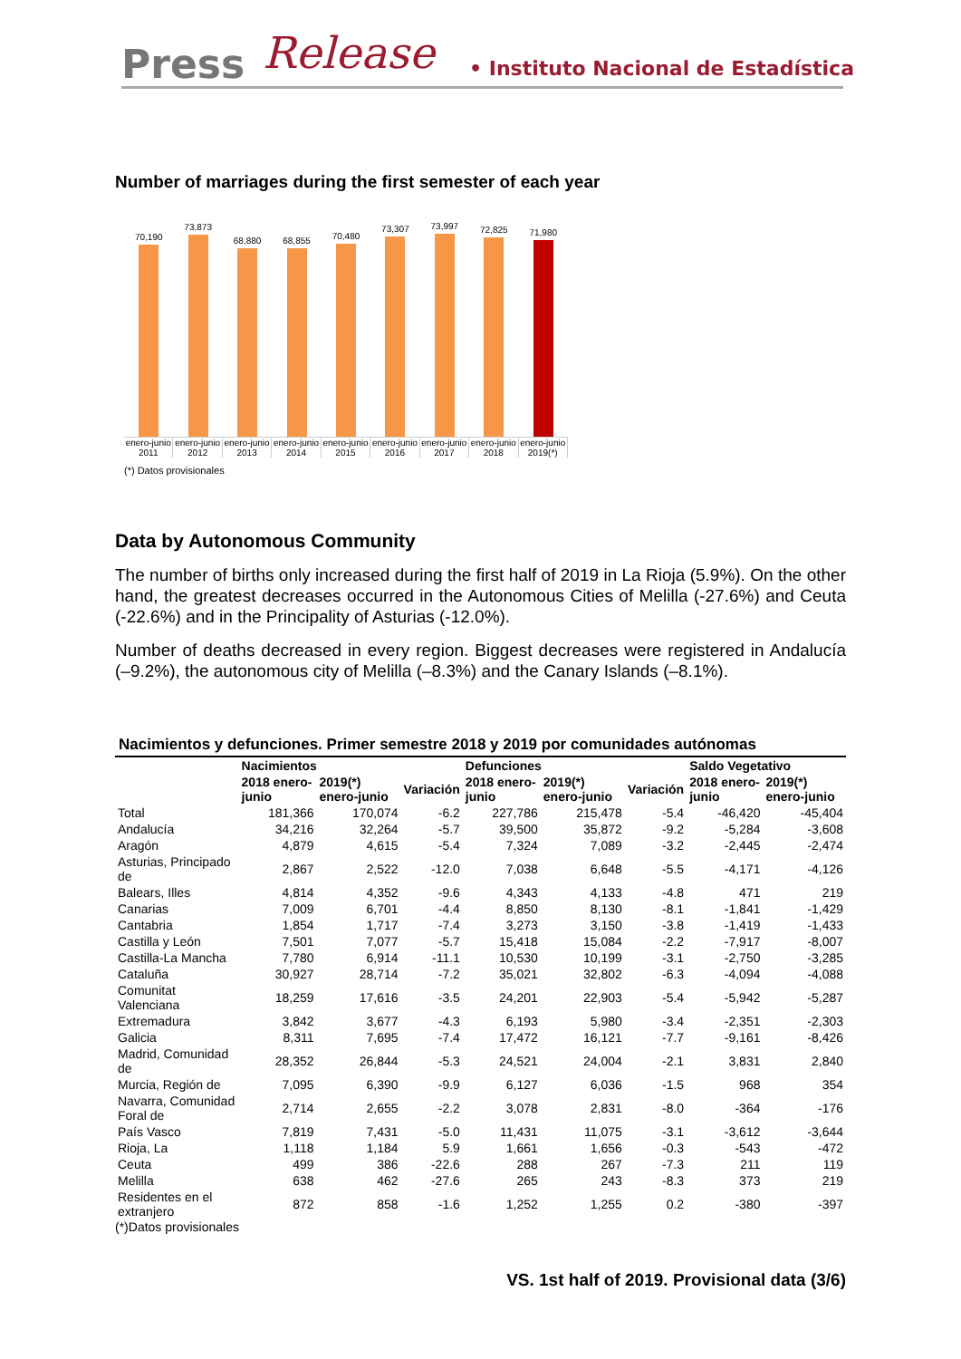Press Release • Instituto Nacional de Estadística
Number of marriages during the first semester of each year
70,190
73,873
68,880
68,855
70,480
73,307
73,997
72,825
71,980
enero-junio 2011 enero-junio 2012 enero-junio 2013 enero-junio 2014 enero-junio 2015 enero-junio 2016 enero-junio 2017 enero-junio 2018 enero-junio 2019(*)
(*) Datos provisionales
Data by Autonomous Community
The number of births only increased during the first half of 2019 in La Rioja (5.9%). On the other hand, the greatest decreases occurred in the Autonomous Cities of Melilla (-27.6%) and Ceuta (-22.6%) and in the Principality of Asturias (-12.0%).
Number of deaths decreased in every region. Biggest decreases were registered in Andalucía (–9.2%), the autonomous city of Melilla (–8.3%) and the Canary Islands (–8.1%).
Nacimientos y defunciones. Primer semestre 2018 y 2019 por comunidades autónomas
| | Nacimientos | | | Defunciones | | | Saldo Vegetativo | |
| --- | --- | --- | --- | --- | --- | --- | --- | --- |
| | 2018 enero-junio | 2019(*) enero-junio | Variación | 2018 enero-junio | 2019(*) enero-junio | Variación | 2018 enero-junio | 2019(*) enero-junio |
| Total | 181,366 | 170,074 | -6.2 | 227,786 | 215,478 | -5.4 | -46,420 | -45,404 |
| Andalucía | 34,216 | 32,264 | -5.7 | 39,500 | 35,872 | -9.2 | -5,284 | -3,608 |
| Aragón | 4,879 | 4,615 | -5.4 | 7,324 | 7,089 | -3.2 | -2,445 | -2,474 |
| Asturias, Principado de | 2,867 | 2,522 | -12.0 | 7,038 | 6,648 | -5.5 | -4,171 | -4,126 |
| Balears, Illes | 4,814 | 4,352 | -9.6 | 4,343 | 4,133 | -4.8 | 471 | 219 |
| Canarias | 7,009 | 6,701 | -4.4 | 8,850 | 8,130 | -8.1 | -1,841 | -1,429 |
| Cantabria | 1,854 | 1,717 | -7.4 | 3,273 | 3,150 | -3.8 | -1,419 | -1,433 |
| Castilla y León | 7,501 | 7,077 | -5.7 | 15,418 | 15,084 | -2.2 | -7,917 | -8,007 |
| Castilla-La Mancha | 7,780 | 6,914 | -11.1 | 10,530 | 10,199 | -3.1 | -2,750 | -3,285 |
| Cataluña | 30,927 | 28,714 | -7.2 | 35,021 | 32,802 | -6.3 | -4,094 | -4,088 |
| Comunitat Valenciana | 18,259 | 17,616 | -3.5 | 24,201 | 22,903 | -5.4 | -5,942 | -5,287 |
| Extremadura | 3,842 | 3,677 | -4.3 | 6,193 | 5,980 | -3.4 | -2,351 | -2,303 |
| Galicia | 8,311 | 7,695 | -7.4 | 17,472 | 16,121 | -7.7 | -9,161 | -8,426 |
| Madrid, Comunidad de | 28,352 | 26,844 | -5.3 | 24,521 | 24,004 | -2.1 | 3,831 | 2,840 |
| Murcia, Región de | 7,095 | 6,390 | -9.9 | 6,127 | 6,036 | -1.5 | 968 | 354 |
| Navarra, Comunidad Foral de | 2,714 | 2,655 | -2.2 | 3,078 | 2,831 | -8.0 | -364 | -176 |
| País Vasco | 7,819 | 7,431 | -5.0 | 11,431 | 11,075 | -3.1 | -3,612 | -3,644 |
| Rioja, La | 1,118 | 1,184 | 5.9 | 1,661 | 1,656 | -0.3 | -543 | -472 |
| Ceuta | 499 | 386 | -22.6 | 288 | 267 | -7.3 | 211 | 119 |
| Melilla | 638 | 462 | -27.6 | 265 | 243 | -8.3 | 373 | 219 |
| Residentes en el extranjero | 872 | 858 | -1.6 | 1,252 | 1,255 | 0.2 | -380 | -397 |
(*)Datos provisionales
VS. 1st half of 2019. Provisional data (3/6)